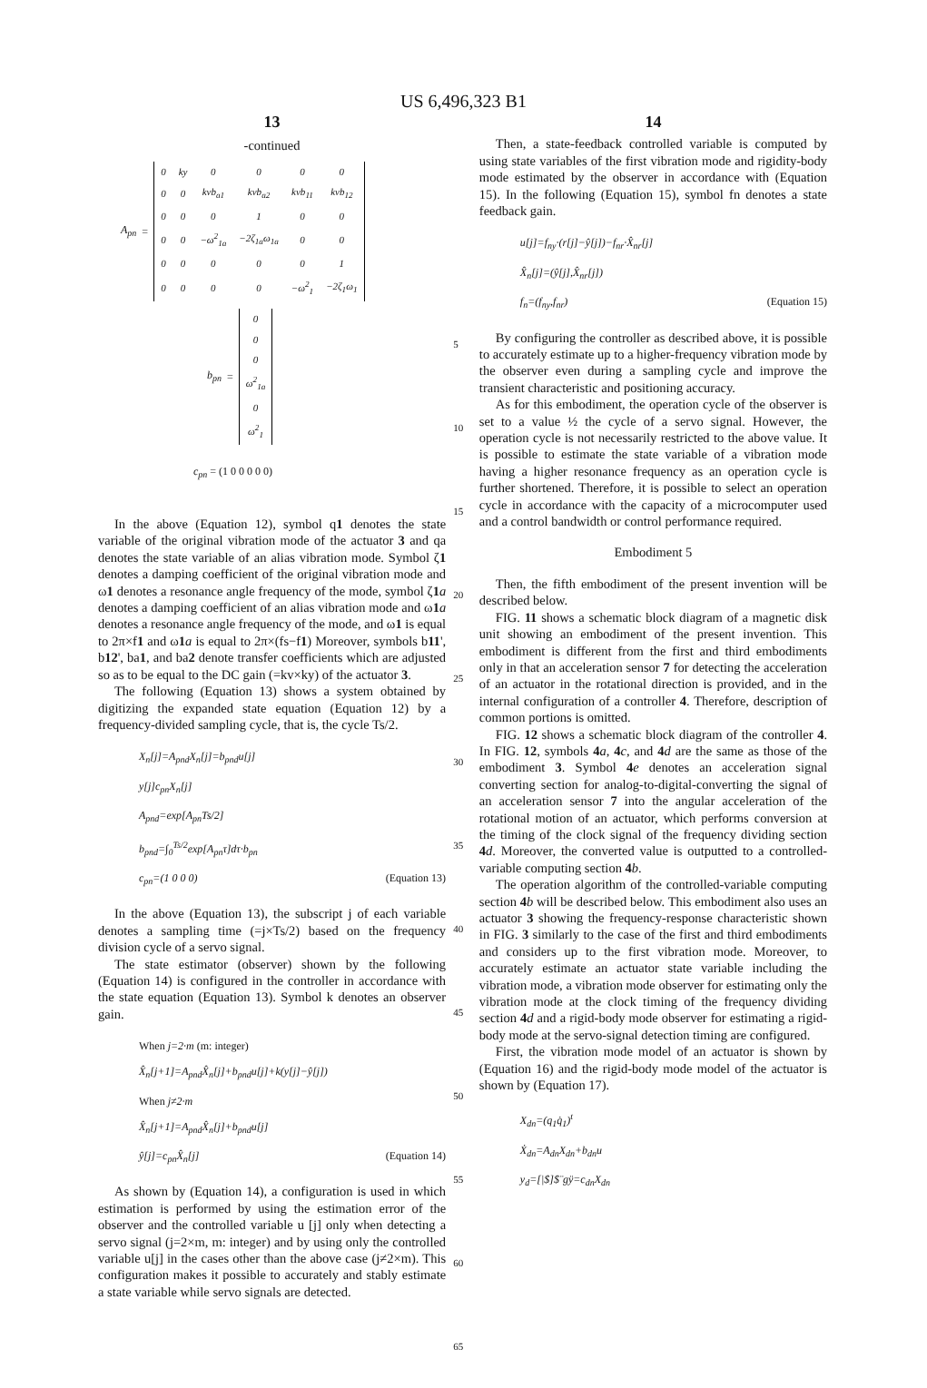US 6,496,323 B1
13
-continued
A<sub>pn</sub> =
| 0 | ky | 0 | 0 | 0 | 0 |
| 0 | 0 | kvb<sub>a1</sub> | kvb<sub>a2</sub> | kvb<sub>11</sub> | kvb<sub>12</sub> |
| 0 | 0 | 0 | 1 | 0 | 0 |
| 0 | 0 | −ω<sup>2</sup><sub>1a</sub> | −2ζ<sub>1a</sub>ω<sub>1a</sub> | 0 | 0 |
| 0 | 0 | 0 | 0 | 0 | 1 |
| 0 | 0 | 0 | 0 | −ω<sup>2</sup><sub>1</sub> | −2ζ<sub>1</sub>ω<sub>1</sub> |
b<sub>pn</sub> =
| 0 |
| 0 |
| 0 |
| ω<sup>2</sup><sub>1a</sub> |
| 0 |
| ω<sup>2</sup><sub>1</sub> |
c<sub>pn</sub> = (1 0 0 0 0 0)
In the above (Equation 12), symbol q1 denotes the state variable of the original vibration mode of the actuator 3 and qa denotes the state variable of an alias vibration mode. Symbol ζ1 denotes a damping coefficient of the original vibration mode and ω1 denotes a resonance angle frequency of the mode, symbol ζ1 a denotes a damping coefficient of an alias vibration mode and ω1 a denotes a resonance angle frequency of the mode, and ω1 is equal to 2π×f1 and ω1 a is equal to 2π×(fs−f1) Moreover, symbols b11', b12', ba1, and ba2 denote transfer coefficients which are adjusted so as to be equal to the DC gain (=kv×ky) of the actuator 3.
The following (Equation 13) shows a system obtained by digitizing the expanded state equation (Equation 12) by a frequency-divided sampling cycle, that is, the cycle Ts/2.
X<sub>n</sub>[j]=A<sub>pnd</sub>X<sub>n</sub>[j]=b<sub>pnd</sub>u[j]
y[j]c<sub>pn</sub>X<sub>n</sub>[j]
A<sub>pnd</sub>=exp[A<sub>pn</sub>Ts/2]
b<sub>pnd</sub>=∫<sub>0</sub><sup>Ts/2</sup>exp[A<sub>pn</sub>τ]dτ·b<sub>pn</sub>
c<sub>pn</sub>=(1 0 0 0) (Equation 13)
In the above (Equation 13), the subscript j of each variable denotes a sampling time (=j×Ts/2) based on the frequency division cycle of a servo signal.
The state estimator (observer) shown by the following (Equation 14) is configured in the controller in accordance with the state equation (Equation 13). Symbol k denotes an observer gain.
When j=2·m (m: integer)
X̂<sub>n</sub>[j+1]=A<sub>pnd</sub>X̂<sub>n</sub>[j]+b<sub>pnd</sub>u[j]+k(y[j]−ŷ[j])
When j≠2·m
X̂<sub>n</sub>[j+1]=A<sub>pnd</sub>X̂<sub>n</sub>[j]+b<sub>pnd</sub>u[j]
ŷ[j]=c<sub>pn</sub>X̂<sub>n</sub>[j] (Equation 14)
As shown by (Equation 14), a configuration is used in which estimation is performed by using the estimation error of the observer and the controlled variable u [j] only when detecting a servo signal (j=2×m, m: integer) and by using only the controlled variable u[j] in the cases other than the above case (j≠2×m). This configuration makes it possible to accurately and stably estimate a state variable while servo signals are detected.
5
10
15
20
25
30
35
40
45
50
55
60
65
14
Then, a state-feedback controlled variable is computed by using state variables of the first vibration mode and rigidity-body mode estimated by the observer in accordance with (Equation 15). In the following (Equation 15), symbol fn denotes a state feedback gain.
u[j]=f<sub>ny</sub>·(r[j]−ŷ[j])−f<sub>nr</sub>·X̂<sub>nr</sub>[j]
X̂<sub>n</sub>[j]=(ŷ[j],X̂<sub>nr</sub>[j])
f<sub>n</sub>=(f<sub>ny</sub>,f<sub>nr</sub>) (Equation 15)
By configuring the controller as described above, it is possible to accurately estimate up to a higher-frequency vibration mode by the observer even during a sampling cycle and improve the transient characteristic and positioning accuracy.
As for this embodiment, the operation cycle of the observer is set to a value ½ the cycle of a servo signal. However, the operation cycle is not necessarily restricted to the above value. It is possible to estimate the state variable of a vibration mode having a higher resonance frequency as an operation cycle is further shortened. Therefore, it is possible to select an operation cycle in accordance with the capacity of a microcomputer used and a control bandwidth or control performance required.
Embodiment 5
Then, the fifth embodiment of the present invention will be described below.
FIG. 11 shows a schematic block diagram of a magnetic disk unit showing an embodiment of the present invention. This embodiment is different from the first and third embodiments only in that an acceleration sensor 7 for detecting the acceleration of an actuator in the rotational direction is provided, and in the internal configuration of a controller 4. Therefore, description of common portions is omitted.
FIG. 12 shows a schematic block diagram of the controller 4. In FIG. 12, symbols 4 a, 4 c, and 4 d are the same as those of the embodiment 3. Symbol 4 e denotes an acceleration signal converting section for analog-to-digital-converting the signal of an acceleration sensor 7 into the angular acceleration of the rotational motion of an actuator, which performs conversion at the timing of the clock signal of the frequency dividing section 4 d. Moreover, the converted value is outputted to a controlled-variable computing section 4 b.
The operation algorithm of the controlled-variable computing section 4 b will be described below. This embodiment also uses an actuator 3 showing the frequency-response characteristic shown in FIG. 3 similarly to the case of the first and third embodiments and considers up to the first vibration mode. Moreover, to accurately estimate an actuator state variable including the vibration mode, a vibration mode observer for estimating only the vibration mode at the clock timing of the frequency dividing section 4 d and a rigid-body mode observer for estimating a rigid-body mode at the servo-signal detection timing are configured.
First, the vibration mode model of an actuator is shown by (Equation 16) and the rigid-body mode model of the actuator is shown by (Equation 17).
X<sub>dn</sub>=(q<sub>1</sub>q̇<sub>1</sub>)<sup>t</sup>
Ẋ<sub>dn</sub>=A<sub>dn</sub>X<sub>dn</sub>+b<sub>dn</sub>u
y<sub>d</sub>=[|$]$¨gÿ=c<sub>dn</sub>X<sub>dn</sub>